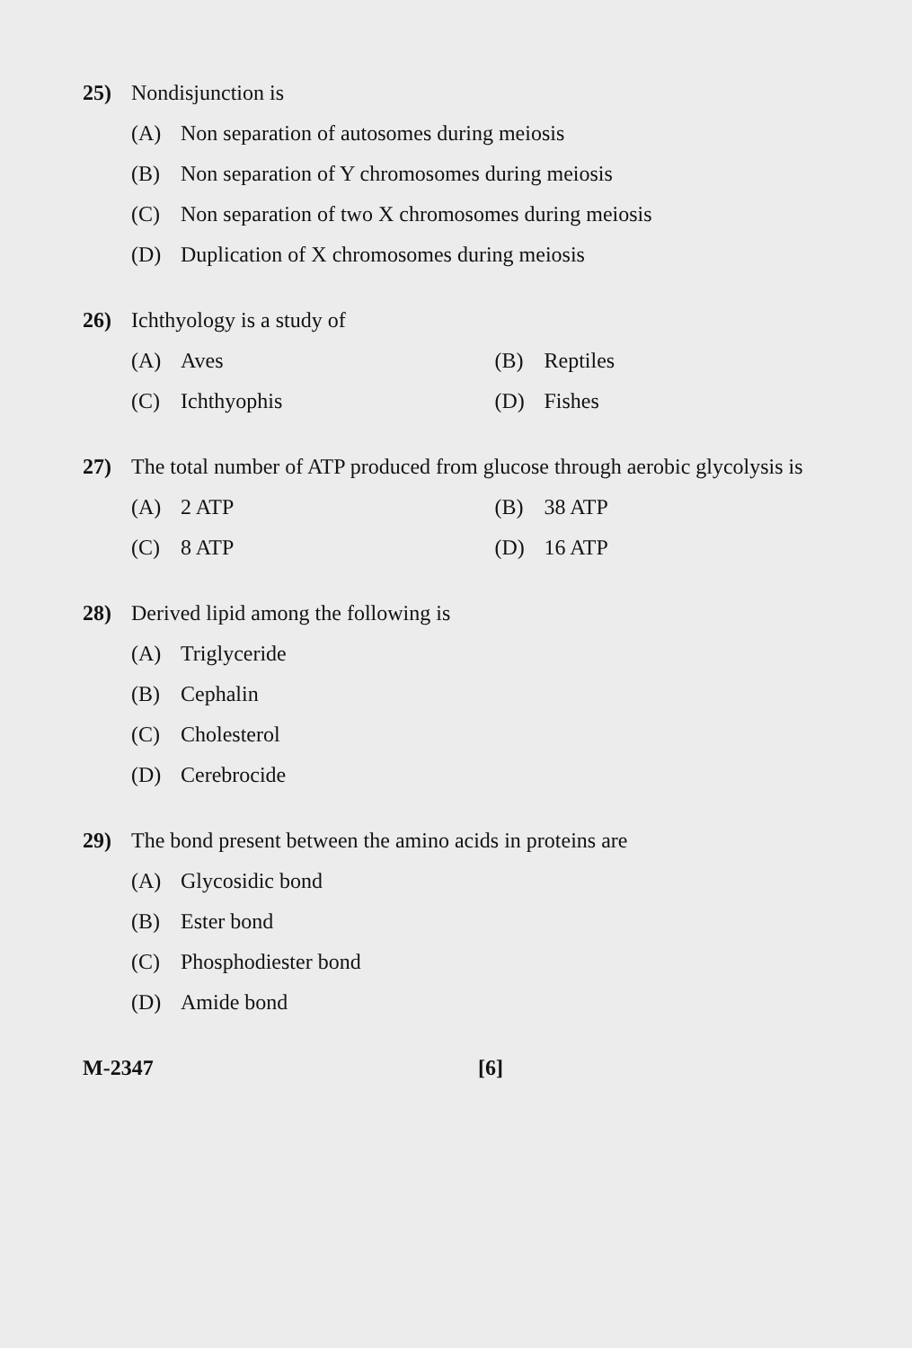25) Nondisjunction is
(A) Non separation of autosomes during meiosis
(B) Non separation of Y chromosomes during meiosis
(C) Non separation of two X chromosomes during meiosis
(D) Duplication of X chromosomes during meiosis
26) Ichthyology is a study of
(A) Aves (B) Reptiles
(C) Ichthyophis (D) Fishes
27) The total number of ATP produced from glucose through aerobic glycolysis is
(A) 2 ATP (B) 38 ATP
(C) 8 ATP (D) 16 ATP
28) Derived lipid among the following is
(A) Triglyceride
(B) Cephalin
(C) Cholesterol
(D) Cerebrocide
29) The bond present between the amino acids in proteins are
(A) Glycosidic bond
(B) Ester bond
(C) Phosphodiester bond
(D) Amide bond
M-2347 [6]